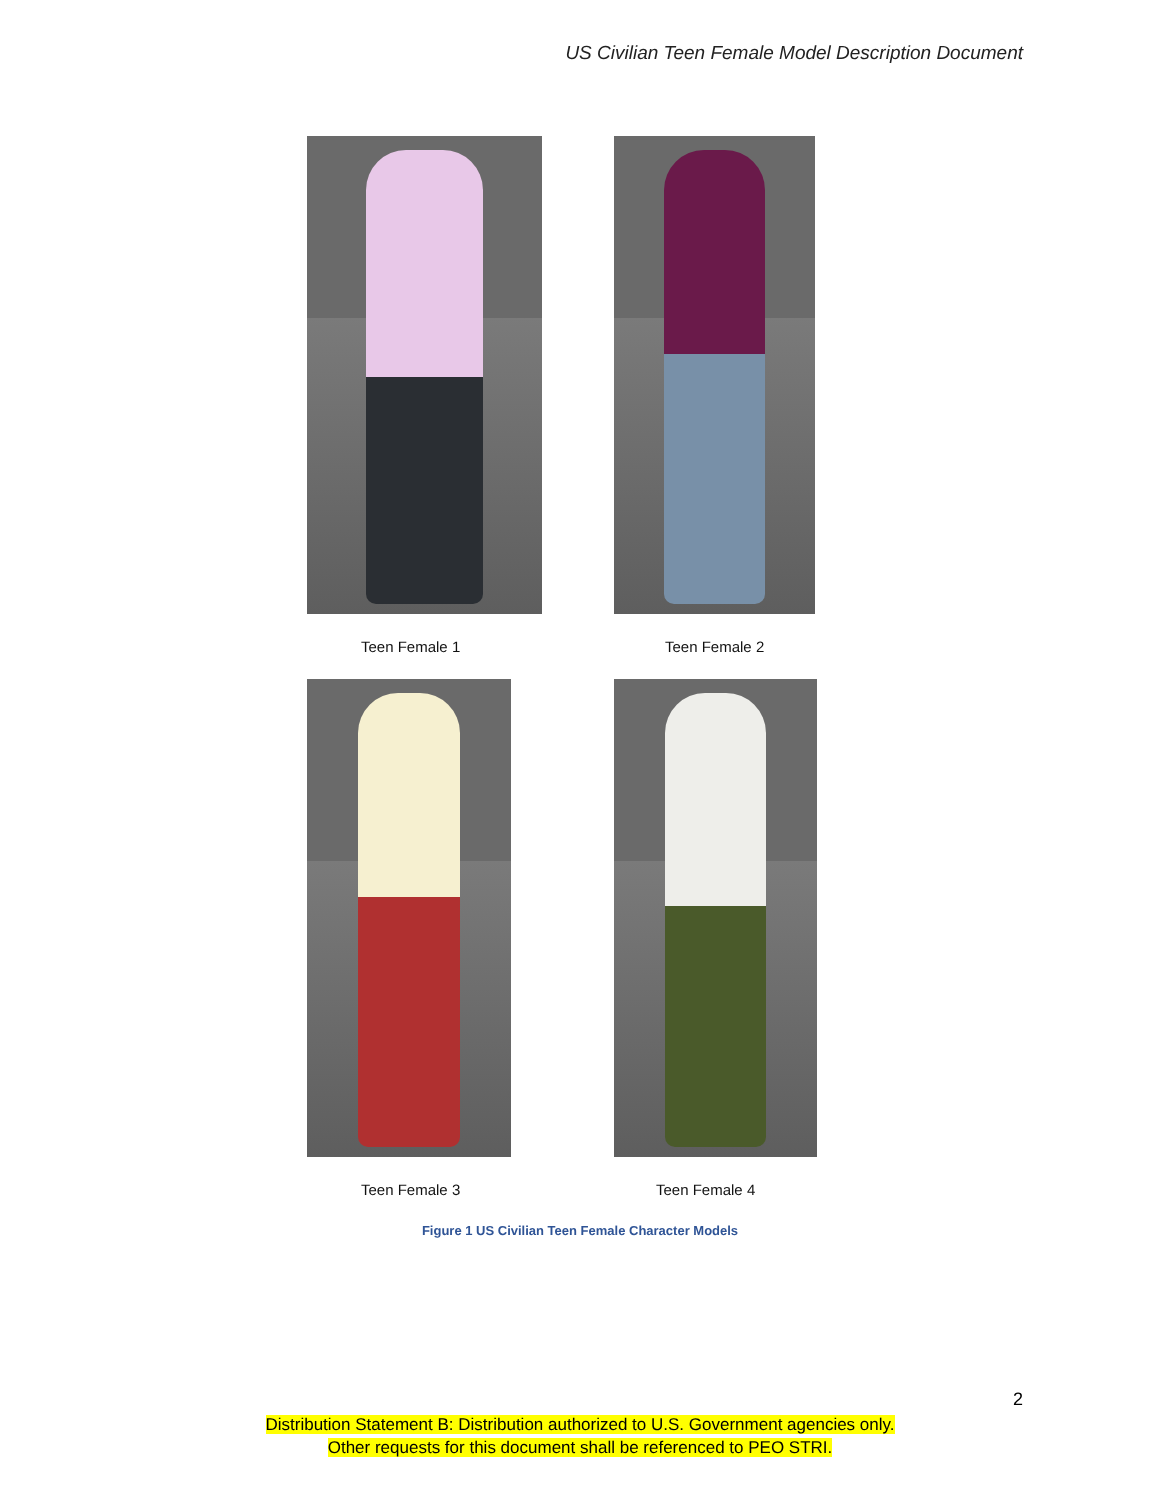US Civilian Teen Female Model Description Document
Teen Female 1 Teen Female 2
Teen Female 3 Teen Female 4
Figure 1 US Civilian Teen Female Character Models
2
Distribution Statement B: Distribution authorized to U.S. Government agencies only.
Other requests for this document shall be referenced to PEO STRI.